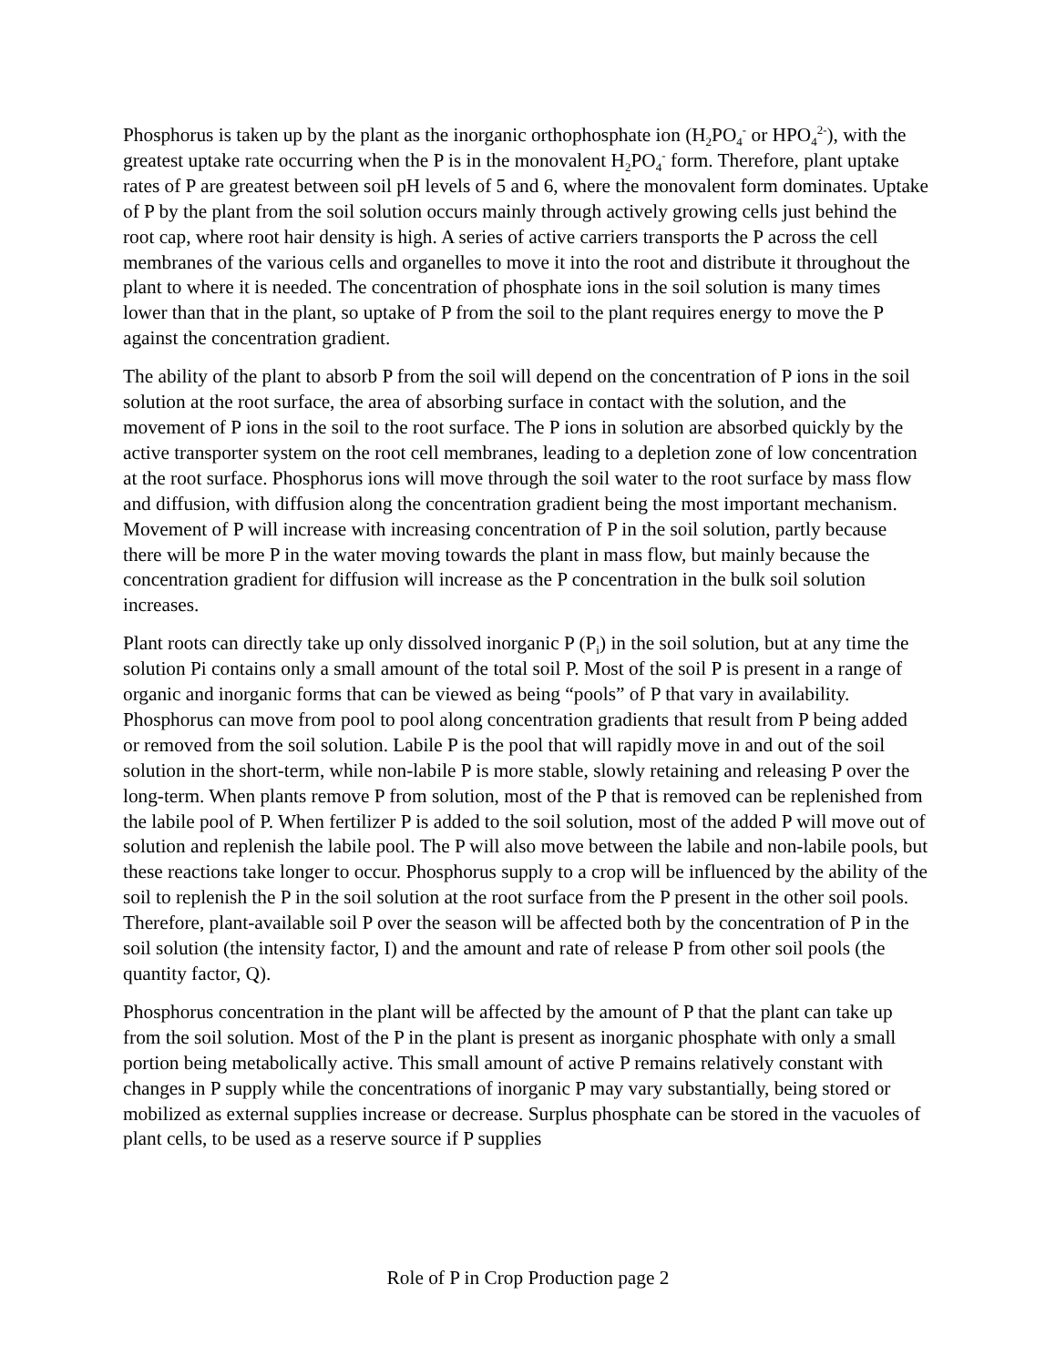Phosphorus is taken up by the plant as the inorganic orthophosphate ion (H<sub>2</sub>PO<sub>4</sub><sup>-</sup> or HPO<sub>4</sub><sup>2-</sup>), with the greatest uptake rate occurring when the P is in the monovalent H<sub>2</sub>PO<sub>4</sub><sup>-</sup> form. Therefore, plant uptake rates of P are greatest between soil pH levels of 5 and 6, where the monovalent form dominates. Uptake of P by the plant from the soil solution occurs mainly through actively growing cells just behind the root cap, where root hair density is high. A series of active carriers transports the P across the cell membranes of the various cells and organelles to move it into the root and distribute it throughout the plant to where it is needed. The concentration of phosphate ions in the soil solution is many times lower than that in the plant, so uptake of P from the soil to the plant requires energy to move the P against the concentration gradient.
The ability of the plant to absorb P from the soil will depend on the concentration of P ions in the soil solution at the root surface, the area of absorbing surface in contact with the solution, and the movement of P ions in the soil to the root surface. The P ions in solution are absorbed quickly by the active transporter system on the root cell membranes, leading to a depletion zone of low concentration at the root surface. Phosphorus ions will move through the soil water to the root surface by mass flow and diffusion, with diffusion along the concentration gradient being the most important mechanism. Movement of P will increase with increasing concentration of P in the soil solution, partly because there will be more P in the water moving towards the plant in mass flow, but mainly because the concentration gradient for diffusion will increase as the P concentration in the bulk soil solution increases.
Plant roots can directly take up only dissolved inorganic P (P<sub>i</sub>) in the soil solution, but at any time the solution Pi contains only a small amount of the total soil P. Most of the soil P is present in a range of organic and inorganic forms that can be viewed as being “pools” of P that vary in availability. Phosphorus can move from pool to pool along concentration gradients that result from P being added or removed from the soil solution. Labile P is the pool that will rapidly move in and out of the soil solution in the short-term, while non-labile P is more stable, slowly retaining and releasing P over the long-term. When plants remove P from solution, most of the P that is removed can be replenished from the labile pool of P. When fertilizer P is added to the soil solution, most of the added P will move out of solution and replenish the labile pool. The P will also move between the labile and non-labile pools, but these reactions take longer to occur. Phosphorus supply to a crop will be influenced by the ability of the soil to replenish the P in the soil solution at the root surface from the P present in the other soil pools. Therefore, plant-available soil P over the season will be affected both by the concentration of P in the soil solution (the intensity factor, I) and the amount and rate of release P from other soil pools (the quantity factor, Q).
Phosphorus concentration in the plant will be affected by the amount of P that the plant can take up from the soil solution. Most of the P in the plant is present as inorganic phosphate with only a small portion being metabolically active. This small amount of active P remains relatively constant with changes in P supply while the concentrations of inorganic P may vary substantially, being stored or mobilized as external supplies increase or decrease. Surplus phosphate can be stored in the vacuoles of plant cells, to be used as a reserve source if P supplies
Role of P in Crop Production page 2